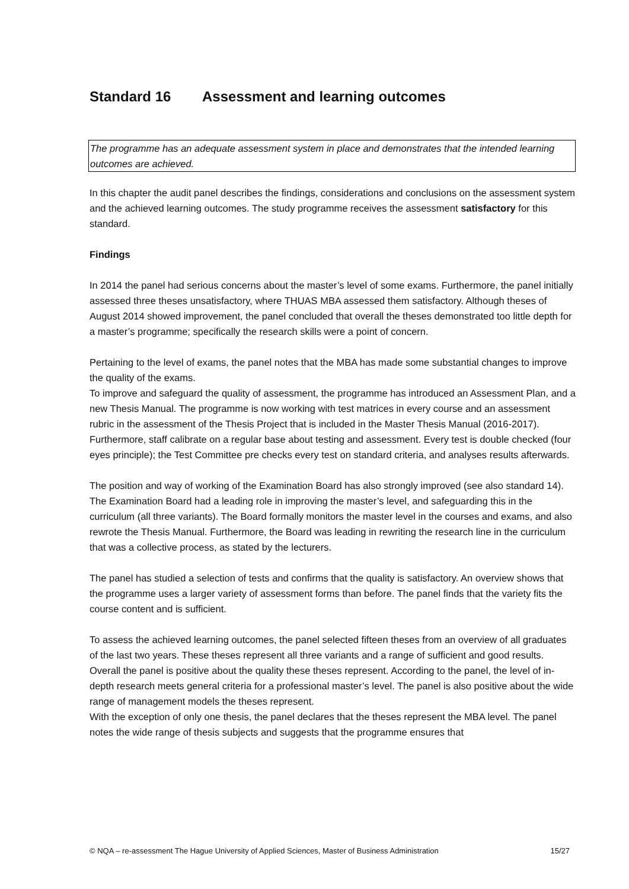Standard 16 Assessment and learning outcomes
The programme has an adequate assessment system in place and demonstrates that the intended learning outcomes are achieved.
In this chapter the audit panel describes the findings, considerations and conclusions on the assessment system and the achieved learning outcomes. The study programme receives the assessment satisfactory for this standard.
Findings
In 2014 the panel had serious concerns about the master’s level of some exams. Furthermore, the panel initially assessed three theses unsatisfactory, where THUAS MBA assessed them satisfactory. Although theses of August 2014 showed improvement, the panel concluded that overall the theses demonstrated too little depth for a master’s programme; specifically the research skills were a point of concern.
Pertaining to the level of exams, the panel notes that the MBA has made some substantial changes to improve the quality of the exams.
To improve and safeguard the quality of assessment, the programme has introduced an Assessment Plan, and a new Thesis Manual. The programme is now working with test matrices in every course and an assessment rubric in the assessment of the Thesis Project that is included in the Master Thesis Manual (2016-2017). Furthermore, staff calibrate on a regular base about testing and assessment. Every test is double checked (four eyes principle); the Test Committee pre checks every test on standard criteria, and analyses results afterwards.
The position and way of working of the Examination Board has also strongly improved (see also standard 14). The Examination Board had a leading role in improving the master’s level, and safeguarding this in the curriculum (all three variants). The Board formally monitors the master level in the courses and exams, and also rewrote the Thesis Manual. Furthermore, the Board was leading in rewriting the research line in the curriculum that was a collective process, as stated by the lecturers.
The panel has studied a selection of tests and confirms that the quality is satisfactory. An overview shows that the programme uses a larger variety of assessment forms than before. The panel finds that the variety fits the course content and is sufficient.
To assess the achieved learning outcomes, the panel selected fifteen theses from an overview of all graduates of the last two years. These theses represent all three variants and a range of sufficient and good results.
Overall the panel is positive about the quality these theses represent. According to the panel, the level of in-depth research meets general criteria for a professional master’s level. The panel is also positive about the wide range of management models the theses represent.
With the exception of only one thesis, the panel declares that the theses represent the MBA level. The panel notes the wide range of thesis subjects and suggests that the programme ensures that
© NQA – re-assessment The Hague University of Applied Sciences, Master of Business Administration 15/27